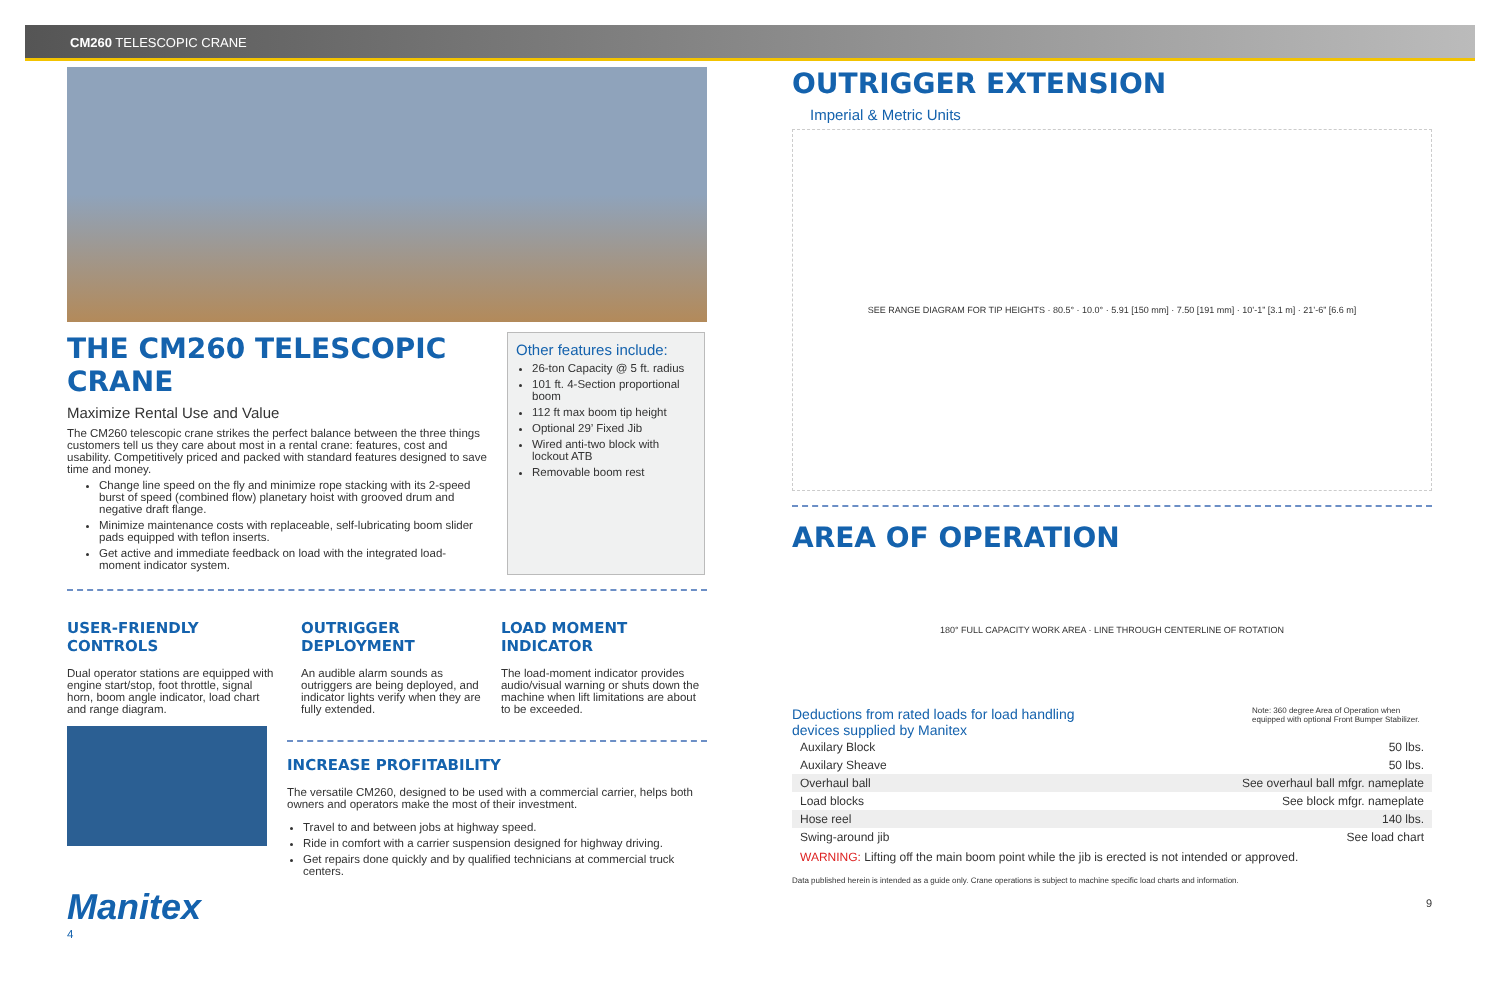CM260 TELESCOPIC CRANE
THE CM260 TELESCOPIC CRANE
Maximize Rental Use and Value
The CM260 telescopic crane strikes the perfect balance between the three things customers tell us they care about most in a rental crane: features, cost and usability. Competitively priced and packed with standard features designed to save time and money.
Change line speed on the fly and minimize rope stacking with its 2-speed burst of speed (combined flow) planetary hoist with grooved drum and negative draft flange.
Minimize maintenance costs with replaceable, self-lubricating boom slider pads equipped with teflon inserts.
Get active and immediate feedback on load with the integrated load-moment indicator system.
Other features include:
26-ton Capacity @ 5 ft. radius
101 ft. 4-Section proportional boom
112 ft max boom tip height
Optional 29’ Fixed Jib
Wired anti-two block with lockout ATB
Removable boom rest
USER-FRIENDLY CONTROLS
Dual operator stations are equipped with engine start/stop, foot throttle, signal horn, boom angle indicator, load chart and range diagram.
OUTRIGGER DEPLOYMENT
An audible alarm sounds as outriggers are being deployed, and indicator lights verify when they are fully extended.
LOAD MOMENT INDICATOR
The load-moment indicator provides audio/visual warning or shuts down the machine when lift limitations are about to be exceeded.
Manitex
4
INCREASE PROFITABILITY
The versatile CM260, designed to be used with a commercial carrier, helps both owners and operators make the most of their investment.
Travel to and between jobs at highway speed.
Ride in comfort with a carrier suspension designed for highway driving.
Get repairs done quickly and by qualified technicians at commercial truck centers.
OUTRIGGER EXTENSION
Imperial & Metric Units
SEE RANGE DIAGRAM FOR TIP HEIGHTS · 80.5° · 10.0° · 5.91 [150 mm] · 7.50 [191 mm] · 10’-1” [3.1 m] · 21’-6” [6.6 m]
AREA OF OPERATION
180° FULL CAPACITY WORK AREA · LINE THROUGH CENTERLINE OF ROTATION
Deductions from rated loads for load handling
devices supplied by Manitex
Note: 360 degree Area of Operation when equipped with optional Front Bumper Stabilizer.
| Auxilary Block | 50 lbs. |
| Auxilary Sheave | 50 lbs. |
| Overhaul ball | See overhaul ball mfgr. nameplate |
| Load blocks | See block mfgr. nameplate |
| Hose reel | 140 lbs. |
| Swing-around jib | See load chart |
WARNING: Lifting off the main boom point while the jib is erected is not intended or approved.
Data published herein is intended as a guide only. Crane operations is subject to machine specific load charts and information.
9